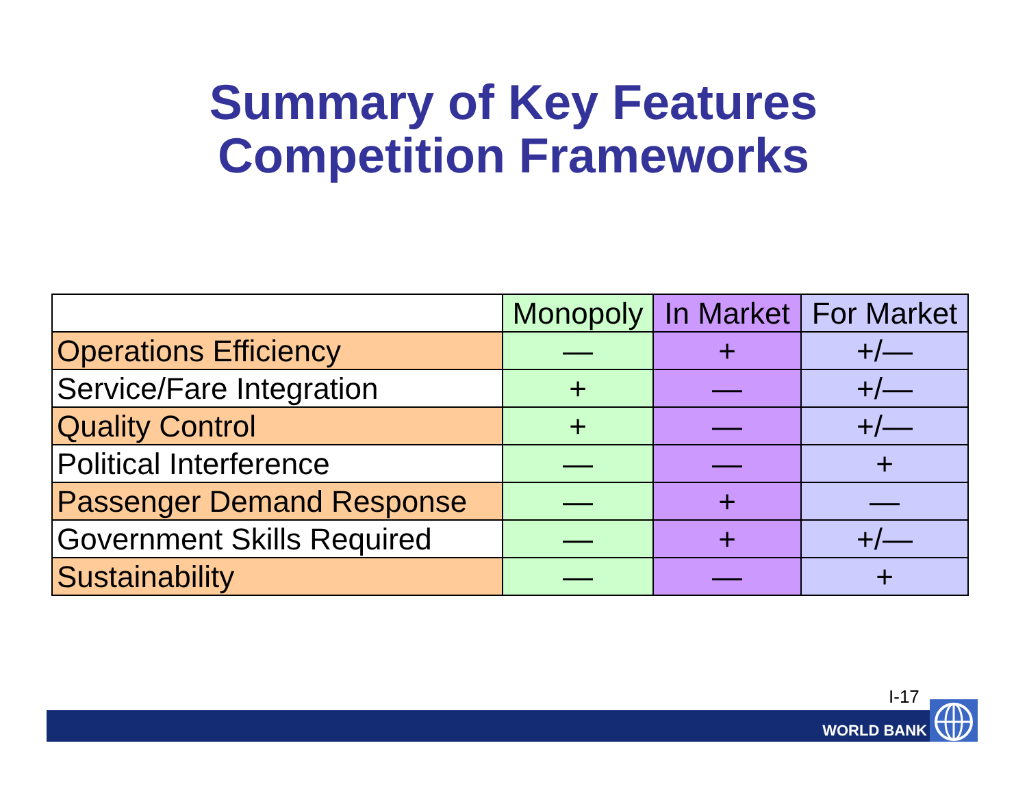Summary of Key Features
Competition Frameworks
| | Monopoly | In Market | For Market |
| --- | --- | --- | --- |
| Operations Efficiency | — | + | +/— |
| Service/Fare Integration | + | — | +/— |
| Quality Control | + | — | +/— |
| Political Interference | — | — | + |
| Passenger Demand Response | — | + | — |
| Government Skills Required | — | + | +/— |
| Sustainability | — | — | + |
I-17
WORLD BANK